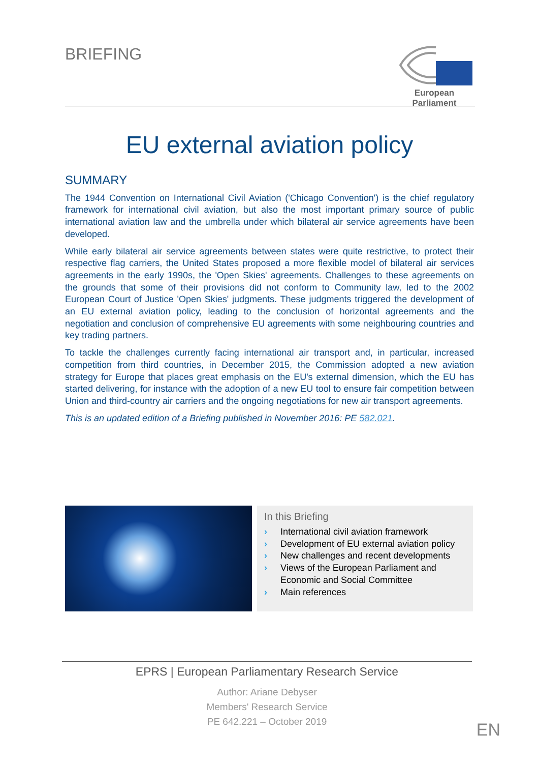BRIEFING
European Parliament
EU external aviation policy
SUMMARY
The 1944 Convention on International Civil Aviation ('Chicago Convention') is the chief regulatory framework for international civil aviation, but also the most important primary source of public international aviation law and the umbrella under which bilateral air service agreements have been developed.
While early bilateral air service agreements between states were quite restrictive, to protect their respective flag carriers, the United States proposed a more flexible model of bilateral air services agreements in the early 1990s, the 'Open Skies' agreements. Challenges to these agreements on the grounds that some of their provisions did not conform to Community law, led to the 2002 European Court of Justice 'Open Skies' judgments. These judgments triggered the development of an EU external aviation policy, leading to the conclusion of horizontal agreements and the negotiation and conclusion of comprehensive EU agreements with some neighbouring countries and key trading partners.
To tackle the challenges currently facing international air transport and, in particular, increased competition from third countries, in December 2015, the Commission adopted a new aviation strategy for Europe that places great emphasis on the EU's external dimension, which the EU has started delivering, for instance with the adoption of a new EU tool to ensure fair competition between Union and third-country air carriers and the ongoing negotiations for new air transport agreements.
This is an updated edition of a Briefing published in November 2016: PE 582.021.
In this Briefing
› International civil aviation framework
› Development of EU external aviation policy
› New challenges and recent developments
› Views of the European Parliament and Economic and Social Committee
› Main references
EPRS | European Parliamentary Research Service
Author: Ariane Debyser
Members' Research Service
PE 642.221 – October 2019
EN